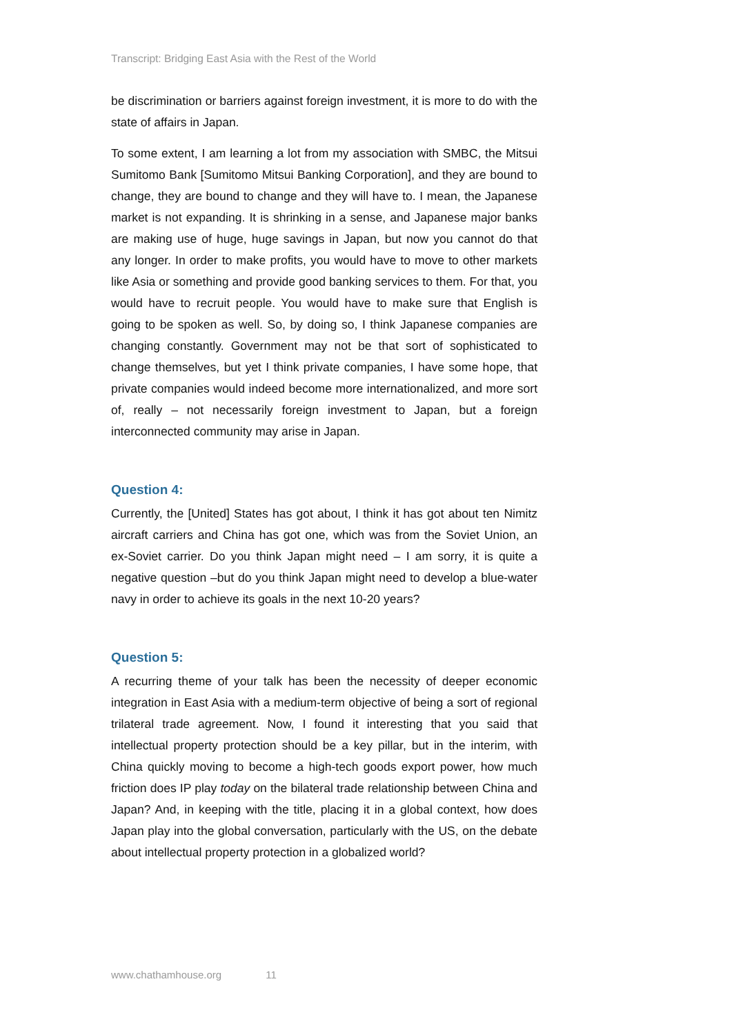Transcript: Bridging East Asia with the Rest of the World
be discrimination or barriers against foreign investment, it is more to do with the state of affairs in Japan.
To some extent, I am learning a lot from my association with SMBC, the Mitsui Sumitomo Bank [Sumitomo Mitsui Banking Corporation], and they are bound to change, they are bound to change and they will have to. I mean, the Japanese market is not expanding. It is shrinking in a sense, and Japanese major banks are making use of huge, huge savings in Japan, but now you cannot do that any longer. In order to make profits, you would have to move to other markets like Asia or something and provide good banking services to them. For that, you would have to recruit people. You would have to make sure that English is going to be spoken as well. So, by doing so, I think Japanese companies are changing constantly. Government may not be that sort of sophisticated to change themselves, but yet I think private companies, I have some hope, that private companies would indeed become more internationalized, and more sort of, really – not necessarily foreign investment to Japan, but a foreign interconnected community may arise in Japan.
Question 4:
Currently, the [United] States has got about, I think it has got about ten Nimitz aircraft carriers and China has got one, which was from the Soviet Union, an ex-Soviet carrier. Do you think Japan might need – I am sorry, it is quite a negative question –but do you think Japan might need to develop a blue-water navy in order to achieve its goals in the next 10-20 years?
Question 5:
A recurring theme of your talk has been the necessity of deeper economic integration in East Asia with a medium-term objective of being a sort of regional trilateral trade agreement. Now, I found it interesting that you said that intellectual property protection should be a key pillar, but in the interim, with China quickly moving to become a high-tech goods export power, how much friction does IP play today on the bilateral trade relationship between China and Japan? And, in keeping with the title, placing it in a global context, how does Japan play into the global conversation, particularly with the US, on the debate about intellectual property protection in a globalized world?
www.chathamhouse.org 11